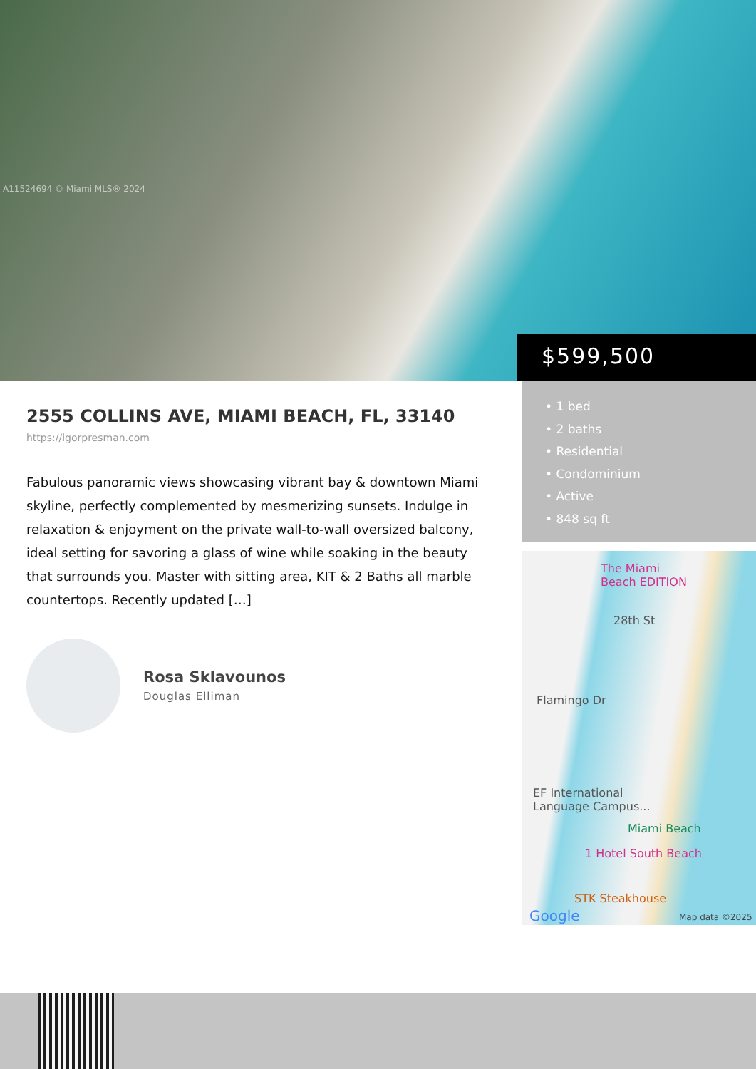A11524694 © Miami MLS® 2024
$599,500
2555 COLLINS AVE, MIAMI BEACH, FL, 33140
https://igorpresman.com
Fabulous panoramic views showcasing vibrant bay & downtown Miami skyline, perfectly complemented by mesmerizing sunsets. Indulge in relaxation & enjoyment on the private wall-to-wall oversized balcony, ideal setting for savoring a glass of wine while soaking in the beauty that surrounds you. Master with sitting area, KIT & 2 Baths all marble countertops. Recently updated […]
Rosa Sklavounos
Douglas Elliman
• 1 bed
• 2 baths
• Residential
• Condominium
• Active
• 848 sq ft
The Miami
Beach EDITION
28th St
Flamingo Dr
EF International
Language Campus...
Miami Beach
1 Hotel South Beach
STK Steakhouse
Google Map data ©2025